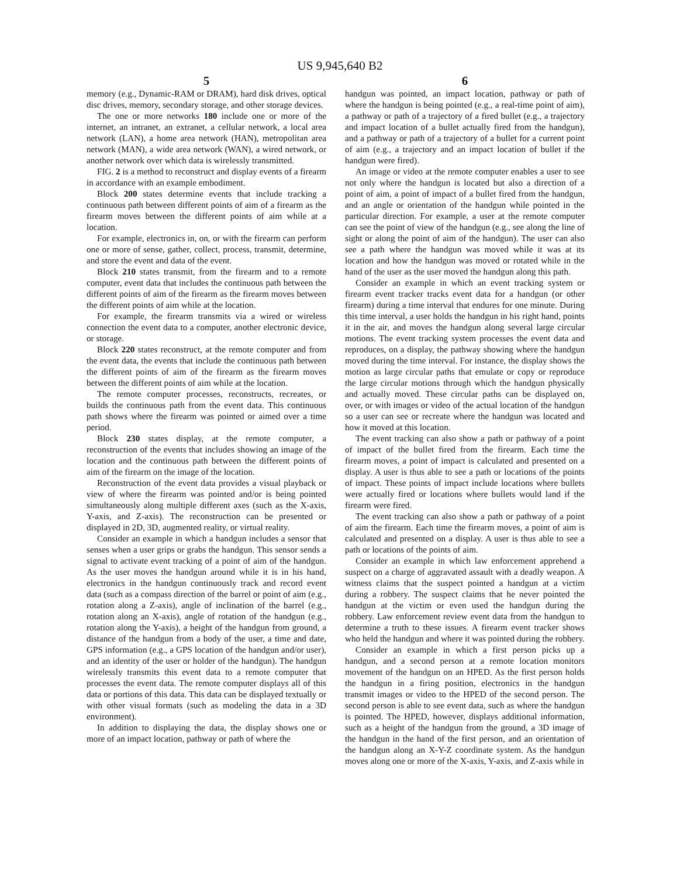US 9,945,640 B2
5
memory (e.g., Dynamic-RAM or DRAM), hard disk drives, optical disc drives, memory, secondary storage, and other storage devices.
The one or more networks 180 include one or more of the internet, an intranet, an extranet, a cellular network, a local area network (LAN), a home area network (HAN), metropolitan area network (MAN), a wide area network (WAN), a wired network, or another network over which data is wirelessly transmitted.
FIG. 2 is a method to reconstruct and display events of a firearm in accordance with an example embodiment.
Block 200 states determine events that include tracking a continuous path between different points of aim of a firearm as the firearm moves between the different points of aim while at a location.
For example, electronics in, on, or with the firearm can perform one or more of sense, gather, collect, process, transmit, determine, and store the event and data of the event.
Block 210 states transmit, from the firearm and to a remote computer, event data that includes the continuous path between the different points of aim of the firearm as the firearm moves between the different points of aim while at the location.
For example, the firearm transmits via a wired or wireless connection the event data to a computer, another electronic device, or storage.
Block 220 states reconstruct, at the remote computer and from the event data, the events that include the continuous path between the different points of aim of the firearm as the firearm moves between the different points of aim while at the location.
The remote computer processes, reconstructs, recreates, or builds the continuous path from the event data. This continuous path shows where the firearm was pointed or aimed over a time period.
Block 230 states display, at the remote computer, a reconstruction of the events that includes showing an image of the location and the continuous path between the different points of aim of the firearm on the image of the location.
Reconstruction of the event data provides a visual playback or view of where the firearm was pointed and/or is being pointed simultaneously along multiple different axes (such as the X-axis, Y-axis, and Z-axis). The reconstruction can be presented or displayed in 2D, 3D, augmented reality, or virtual reality.
Consider an example in which a handgun includes a sensor that senses when a user grips or grabs the handgun. This sensor sends a signal to activate event tracking of a point of aim of the handgun. As the user moves the handgun around while it is in his hand, electronics in the handgun continuously track and record event data (such as a compass direction of the barrel or point of aim (e.g., rotation along a Z-axis), angle of inclination of the barrel (e.g., rotation along an X-axis), angle of rotation of the handgun (e.g., rotation along the Y-axis), a height of the handgun from ground, a distance of the handgun from a body of the user, a time and date, GPS information (e.g., a GPS location of the handgun and/or user), and an identity of the user or holder of the handgun). The handgun wirelessly transmits this event data to a remote computer that processes the event data. The remote computer displays all of this data or portions of this data. This data can be displayed textually or with other visual formats (such as modeling the data in a 3D environment).
In addition to displaying the data, the display shows one or more of an impact location, pathway or path of where the
6
handgun was pointed, an impact location, pathway or path of where the handgun is being pointed (e.g., a real-time point of aim), a pathway or path of a trajectory of a fired bullet (e.g., a trajectory and impact location of a bullet actually fired from the handgun), and a pathway or path of a trajectory of a bullet for a current point of aim (e.g., a trajectory and an impact location of bullet if the handgun were fired).
An image or video at the remote computer enables a user to see not only where the handgun is located but also a direction of a point of aim, a point of impact of a bullet fired from the handgun, and an angle or orientation of the handgun while pointed in the particular direction. For example, a user at the remote computer can see the point of view of the handgun (e.g., see along the line of sight or along the point of aim of the handgun). The user can also see a path where the handgun was moved while it was at its location and how the handgun was moved or rotated while in the hand of the user as the user moved the handgun along this path.
Consider an example in which an event tracking system or firearm event tracker tracks event data for a handgun (or other firearm) during a time interval that endures for one minute. During this time interval, a user holds the handgun in his right hand, points it in the air, and moves the handgun along several large circular motions. The event tracking system processes the event data and reproduces, on a display, the pathway showing where the handgun moved during the time interval. For instance, the display shows the motion as large circular paths that emulate or copy or reproduce the large circular motions through which the handgun physically and actually moved. These circular paths can be displayed on, over, or with images or video of the actual location of the handgun so a user can see or recreate where the handgun was located and how it moved at this location.
The event tracking can also show a path or pathway of a point of impact of the bullet fired from the firearm. Each time the firearm moves, a point of impact is calculated and presented on a display. A user is thus able to see a path or locations of the points of impact. These points of impact include locations where bullets were actually fired or locations where bullets would land if the firearm were fired.
The event tracking can also show a path or pathway of a point of aim the firearm. Each time the firearm moves, a point of aim is calculated and presented on a display. A user is thus able to see a path or locations of the points of aim.
Consider an example in which law enforcement apprehend a suspect on a charge of aggravated assault with a deadly weapon. A witness claims that the suspect pointed a handgun at a victim during a robbery. The suspect claims that he never pointed the handgun at the victim or even used the handgun during the robbery. Law enforcement review event data from the handgun to determine a truth to these issues. A firearm event tracker shows who held the handgun and where it was pointed during the robbery.
Consider an example in which a first person picks up a handgun, and a second person at a remote location monitors movement of the handgun on an HPED. As the first person holds the handgun in a firing position, electronics in the handgun transmit images or video to the HPED of the second person. The second person is able to see event data, such as where the handgun is pointed. The HPED, however, displays additional information, such as a height of the handgun from the ground, a 3D image of the handgun in the hand of the first person, and an orientation of the handgun along an X-Y-Z coordinate system. As the handgun moves along one or more of the X-axis, Y-axis, and Z-axis while in